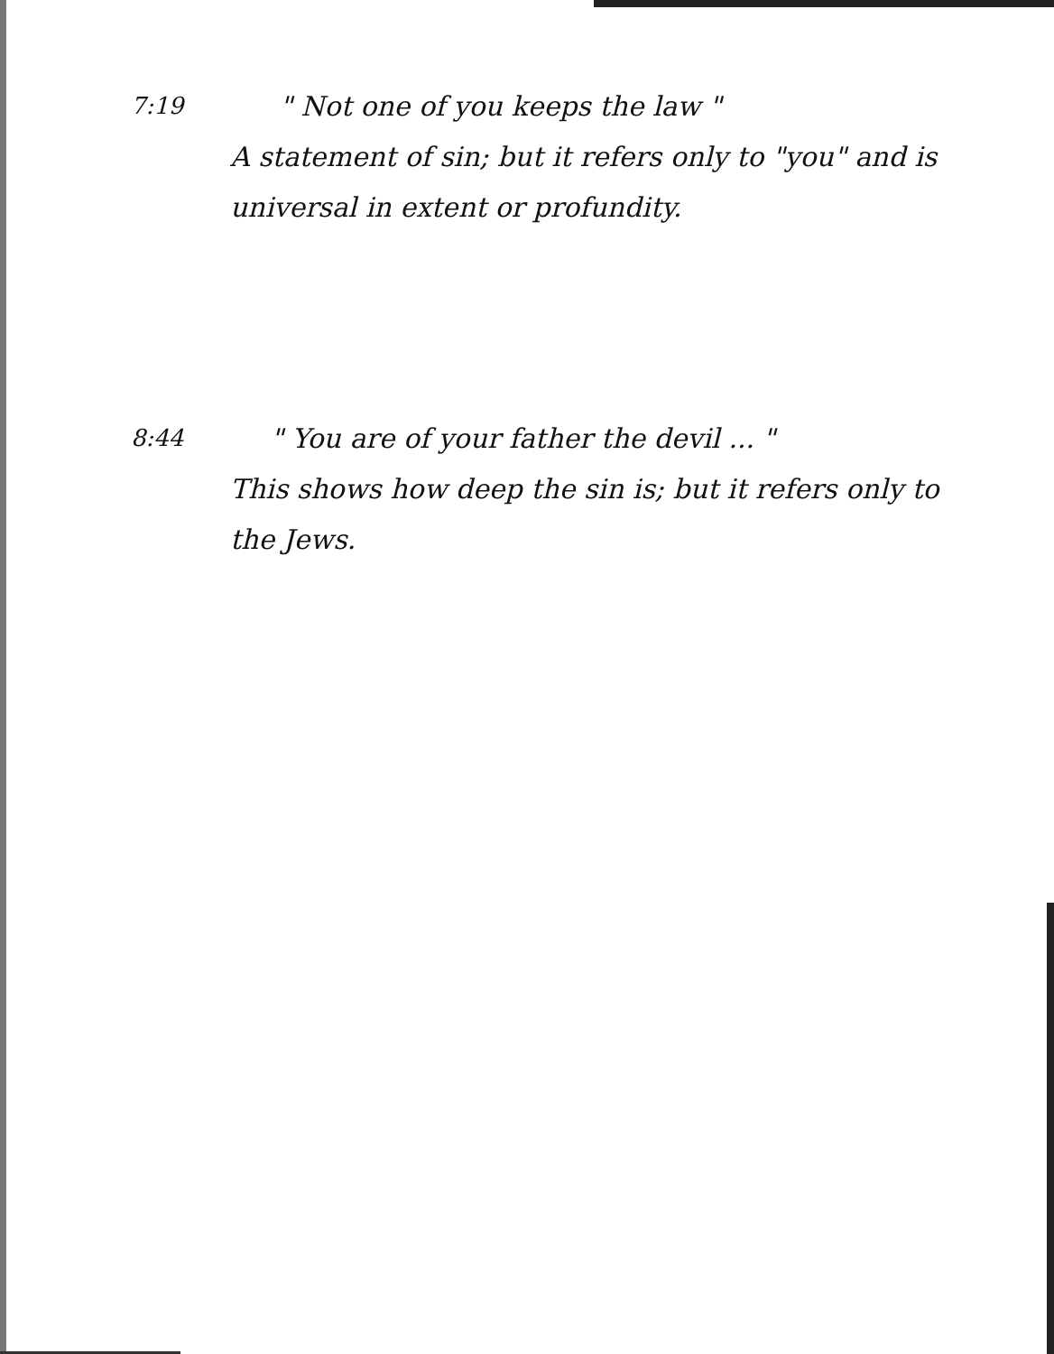7:19
" Not one of you keeps the law "
A statement of sin; but it refers only to "you" and is universal in extent or profundity.
8:44
" You are of your father the devil ... "
This shows how deep the sin is; but it refers only to the Jews.